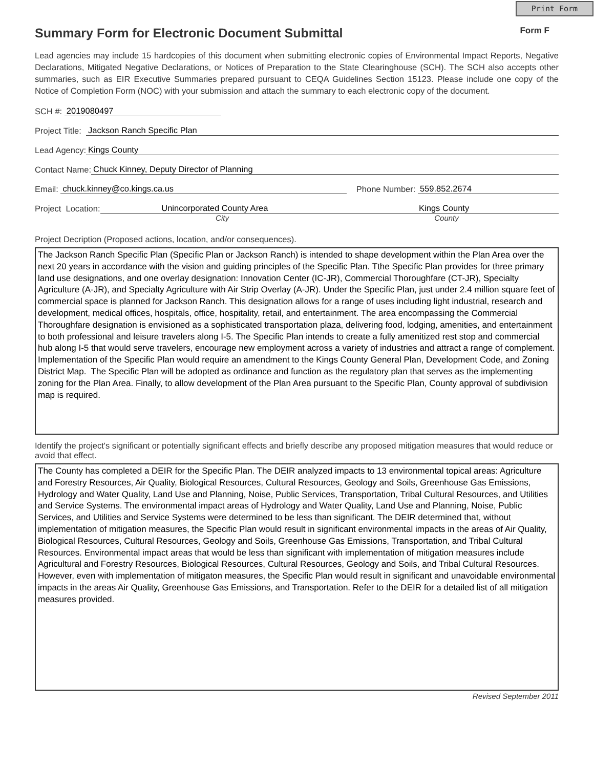Print Form
Summary Form for Electronic Document Submittal
Form F
Lead agencies may include 15 hardcopies of this document when submitting electronic copies of Environmental Impact Reports, Negative Declarations, Mitigated Negative Declarations, or Notices of Preparation to the State Clearinghouse (SCH). The SCH also accepts other summaries, such as EIR Executive Summaries prepared pursuant to CEQA Guidelines Section 15123. Please include one copy of the Notice of Completion Form (NOC) with your submission and attach the summary to each electronic copy of the document.
SCH #: 2019080497
Project Title: Jackson Ranch Specific Plan
Lead Agency: Kings County
Contact Name: Chuck Kinney, Deputy Director of Planning
Email: chuck.kinney@co.kings.ca.us Phone Number: 559.852.2674
Project Location: Unincorporated County Area Kings County
City County
Project Decription (Proposed actions, location, and/or consequences).
The Jackson Ranch Specific Plan (Specific Plan or Jackson Ranch) is intended to shape development within the Plan Area over the next 20 years in accordance with the vision and guiding principles of the Specific Plan. Tthe Specific Plan provides for three primary land use designations, and one overlay designation: Innovation Center (IC-JR), Commercial Thoroughfare (CT-JR), Specialty Agriculture (A-JR), and Specialty Agriculture with Air Strip Overlay (A-JR). Under the Specific Plan, just under 2.4 million square feet of commercial space is planned for Jackson Ranch. This designation allows for a range of uses including light industrial, research and development, medical offices, hospitals, office, hospitality, retail, and entertainment. The area encompassing the Commercial Thoroughfare designation is envisioned as a sophisticated transportation plaza, delivering food, lodging, amenities, and entertainment to both professional and leisure travelers along I-5. The Specific Plan intends to create a fully amenitized rest stop and commercial hub along I-5 that would serve travelers, encourage new employment across a variety of industries and attract a range of complement. Implementation of the Specific Plan would require an amendment to the Kings County General Plan, Development Code, and Zoning District Map. The Specific Plan will be adopted as ordinance and function as the regulatory plan that serves as the implementing zoning for the Plan Area. Finally, to allow development of the Plan Area pursuant to the Specific Plan, County approval of subdivision map is required.
Identify the project's significant or potentially significant effects and briefly describe any proposed mitigation measures that would reduce or avoid that effect.
The County has completed a DEIR for the Specific Plan. The DEIR analyzed impacts to 13 environmental topical areas: Agriculture and Forestry Resources, Air Quality, Biological Resources, Cultural Resources, Geology and Soils, Greenhouse Gas Emissions, Hydrology and Water Quality, Land Use and Planning, Noise, Public Services, Transportation, Tribal Cultural Resources, and Utilities and Service Systems. The environmental impact areas of Hydrology and Water Quality, Land Use and Planning, Noise, Public Services, and Utilities and Service Systems were determined to be less than significant. The DEIR determined that, without implementation of mitigation measures, the Specific Plan would result in significant environmental impacts in the areas of Air Quality, Biological Resources, Cultural Resources, Geology and Soils, Greenhouse Gas Emissions, Transportation, and Tribal Cultural Resources. Environmental impact areas that would be less than significant with implementation of mitigation measures include Agricultural and Forestry Resources, Biological Resources, Cultural Resources, Geology and Soils, and Tribal Cultural Resources. However, even with implementation of mitigaton measures, the Specific Plan would result in significant and unavoidable environmental impacts in the areas Air Quality, Greenhouse Gas Emissions, and Transportation. Refer to the DEIR for a detailed list of all mitigation measures provided.
Revised September 2011